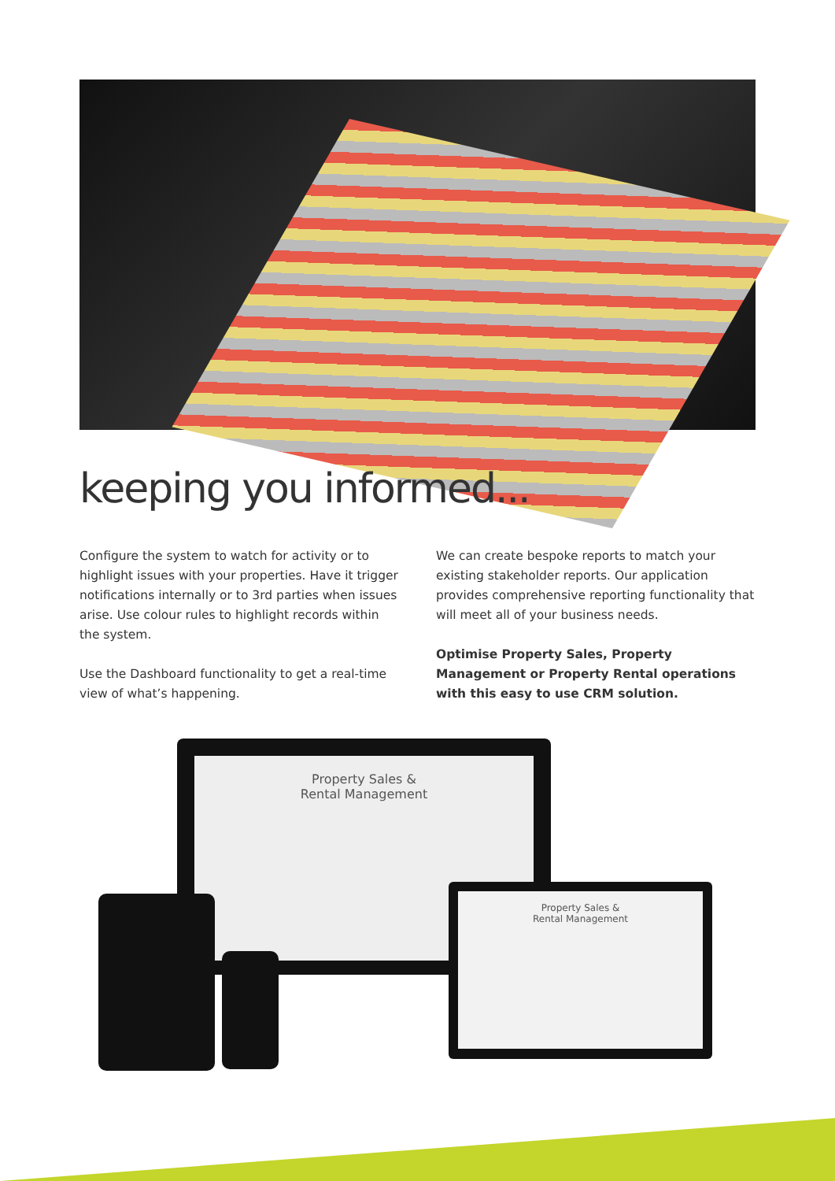keeping you informed...
Configure the system to watch for activity or to highlight issues with your properties. Have it trigger notifications internally or to 3rd parties when issues arise. Use colour rules to highlight records within the system.
Use the Dashboard functionality to get a real-time view of what’s happening.
We can create bespoke reports to match your existing stakeholder reports. Our application provides comprehensive reporting functionality that will meet all of your business needs.
Optimise Property Sales, Property Management or Property Rental operations with this easy to use CRM solution.
Property Sales &
Rental Management
Property Sales &
Rental Management